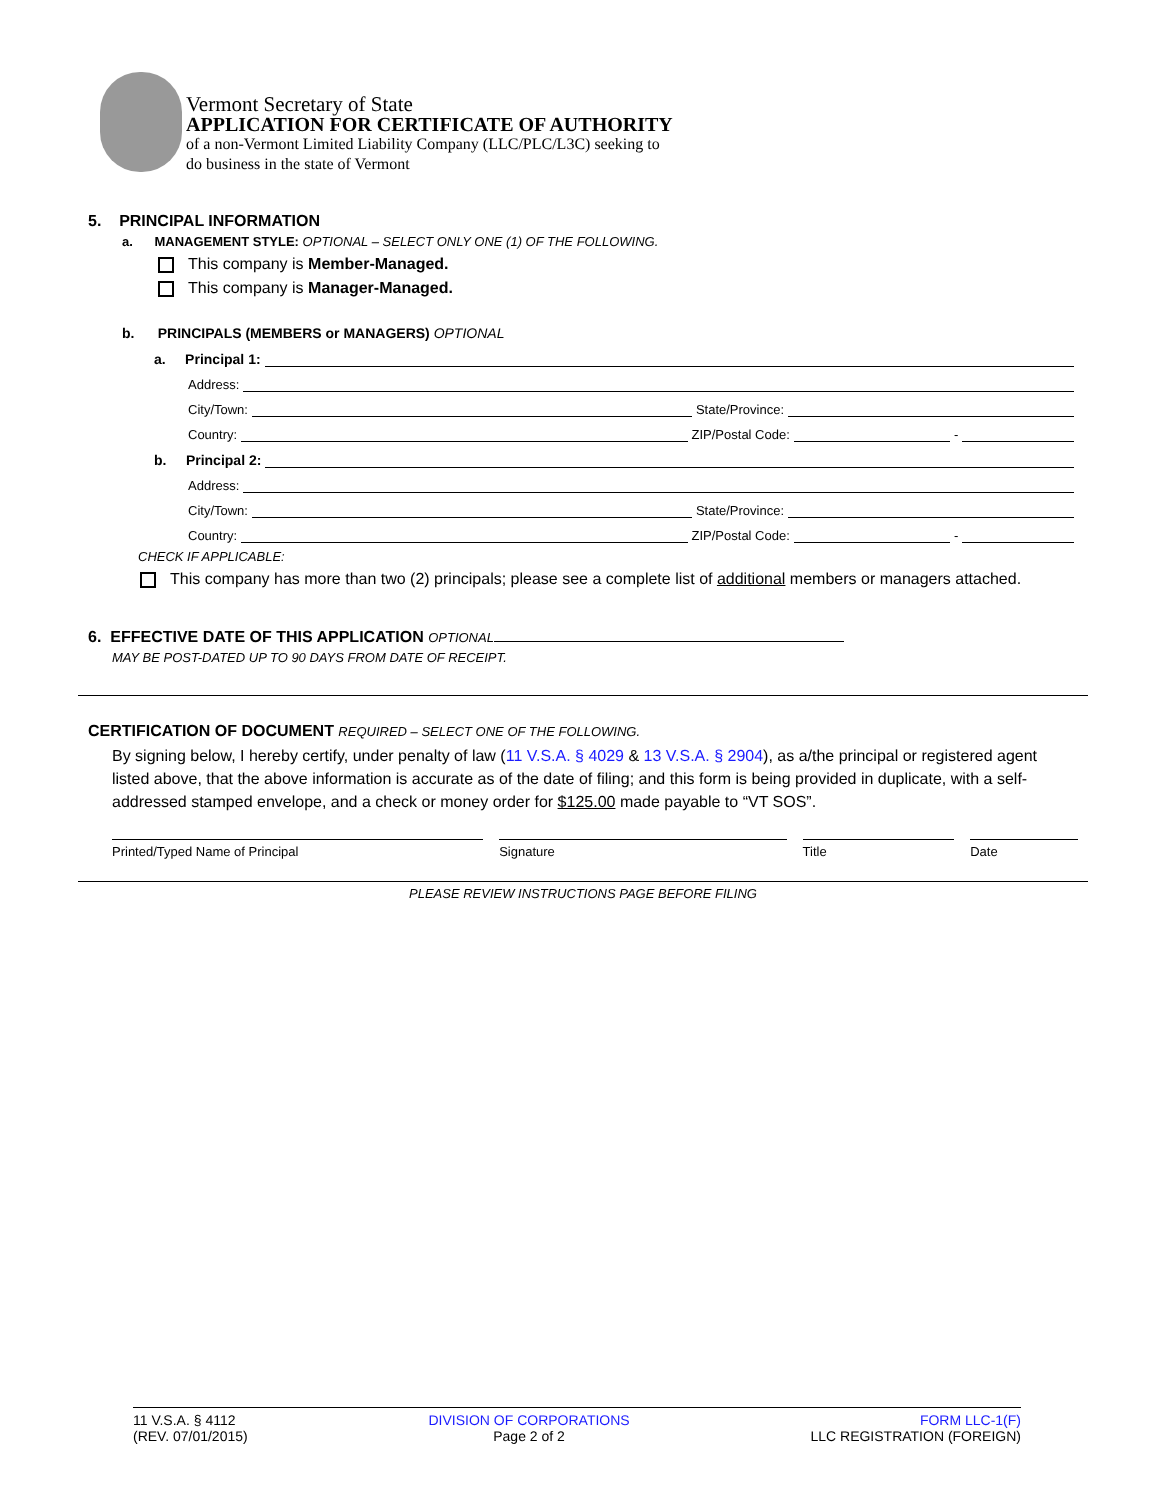Vermont Secretary of State
APPLICATION FOR CERTIFICATE OF AUTHORITY
of a non-Vermont Limited Liability Company (LLC/PLC/L3C) seeking to
do business in the state of Vermont
5. PRINCIPAL INFORMATION
a. MANAGEMENT STYLE: OPTIONAL – SELECT ONLY ONE (1) OF THE FOLLOWING.
This company is Member-Managed.
This company is Manager-Managed.
b. PRINCIPALS (MEMBERS or MANAGERS) OPTIONAL
a. Principal 1:
Address:
City/Town: State/Province:
Country: ZIP/Postal Code: -
b. Principal 2:
Address:
City/Town: State/Province:
Country: ZIP/Postal Code: -
CHECK IF APPLICABLE:
This company has more than two (2) principals; please see a complete list of additional members or managers attached.
6. EFFECTIVE DATE OF THIS APPLICATION OPTIONAL
MAY BE POST-DATED UP TO 90 DAYS FROM DATE OF RECEIPT.
CERTIFICATION OF DOCUMENT REQUIRED – SELECT ONE OF THE FOLLOWING.
By signing below, I hereby certify, under penalty of law (11 V.S.A. § 4029 & 13 V.S.A. § 2904), as a/the principal or registered agent listed above, that the above information is accurate as of the date of filing; and this form is being provided in duplicate, with a self-addressed stamped envelope, and a check or money order for $125.00 made payable to “VT SOS”.
Printed/Typed Name of Principal Signature Title Date
PLEASE REVIEW INSTRUCTIONS PAGE BEFORE FILING
11 V.S.A. § 4112
(REV. 07/01/2015)
DIVISION OF CORPORATIONS
Page 2 of 2
FORM LLC-1(F)
LLC REGISTRATION (FOREIGN)